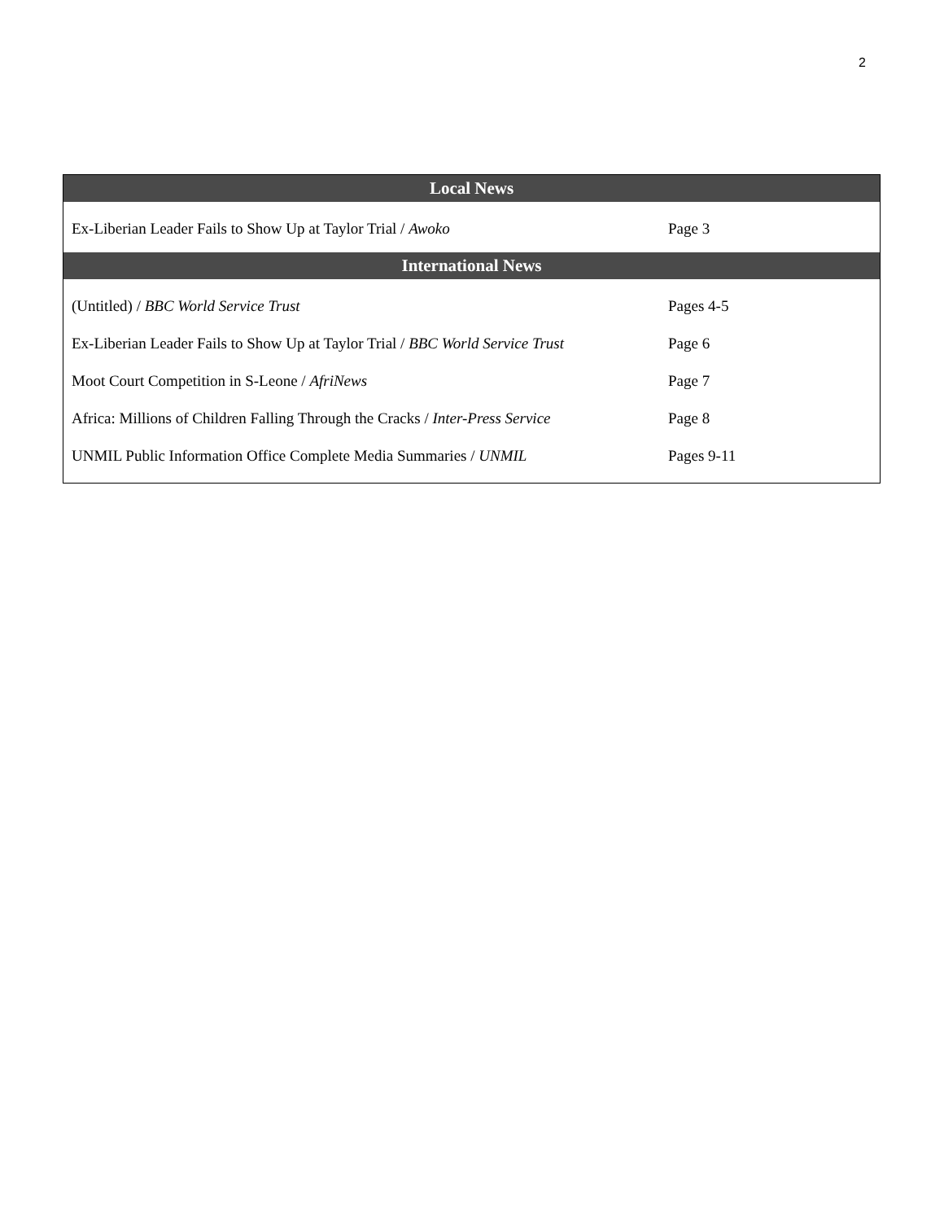2
| Local News | |
| --- | --- |
| Ex-Liberian Leader Fails to Show Up at Taylor Trial / Awoko | Page 3 |
| International News | |
| (Untitled) / BBC World Service Trust | Pages 4-5 |
| Ex-Liberian Leader Fails to Show Up at Taylor Trial / BBC World Service Trust | Page 6 |
| Moot Court Competition in S-Leone / AfriNews | Page 7 |
| Africa: Millions of Children Falling Through the Cracks / Inter-Press Service | Page 8 |
| UNMIL Public Information Office Complete Media Summaries / UNMIL | Pages 9-11 |